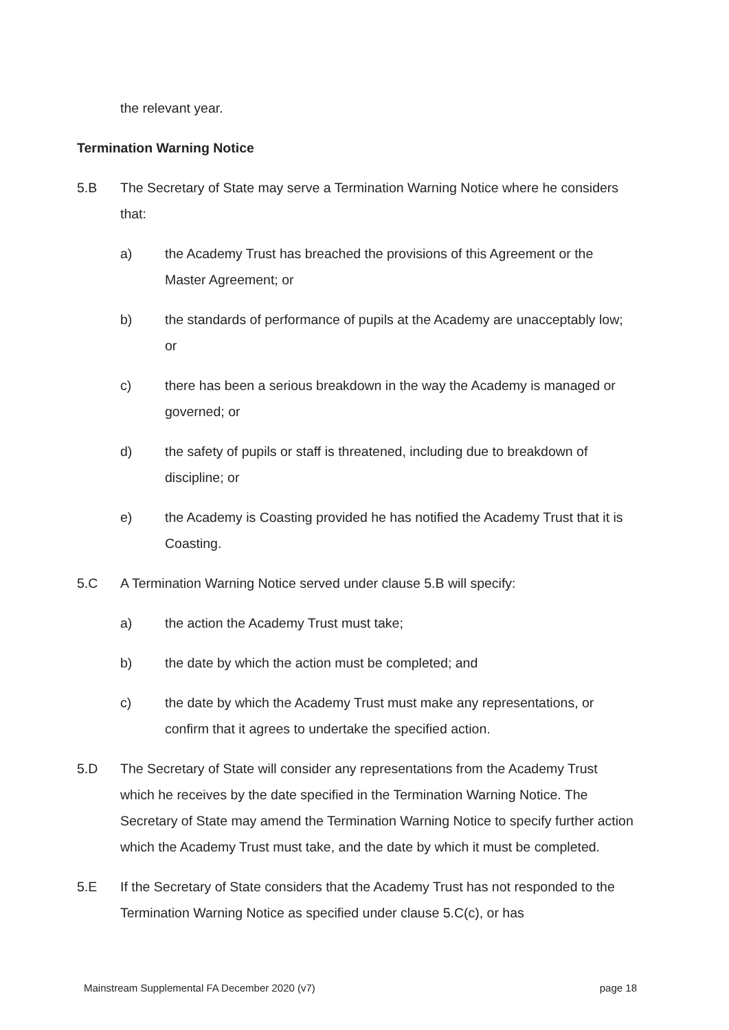the relevant year.
Termination Warning Notice
5.B The Secretary of State may serve a Termination Warning Notice where he considers that:
a) the Academy Trust has breached the provisions of this Agreement or the Master Agreement; or
b) the standards of performance of pupils at the Academy are unacceptably low; or
c) there has been a serious breakdown in the way the Academy is managed or governed; or
d) the safety of pupils or staff is threatened, including due to breakdown of discipline; or
e) the Academy is Coasting provided he has notified the Academy Trust that it is Coasting.
5.C A Termination Warning Notice served under clause 5.B will specify:
a) the action the Academy Trust must take;
b) the date by which the action must be completed; and
c) the date by which the Academy Trust must make any representations, or confirm that it agrees to undertake the specified action.
5.D The Secretary of State will consider any representations from the Academy Trust which he receives by the date specified in the Termination Warning Notice. The Secretary of State may amend the Termination Warning Notice to specify further action which the Academy Trust must take, and the date by which it must be completed.
5.E If the Secretary of State considers that the Academy Trust has not responded to the Termination Warning Notice as specified under clause 5.C(c), or has
Mainstream Supplemental FA December 2020 (v7) page 18